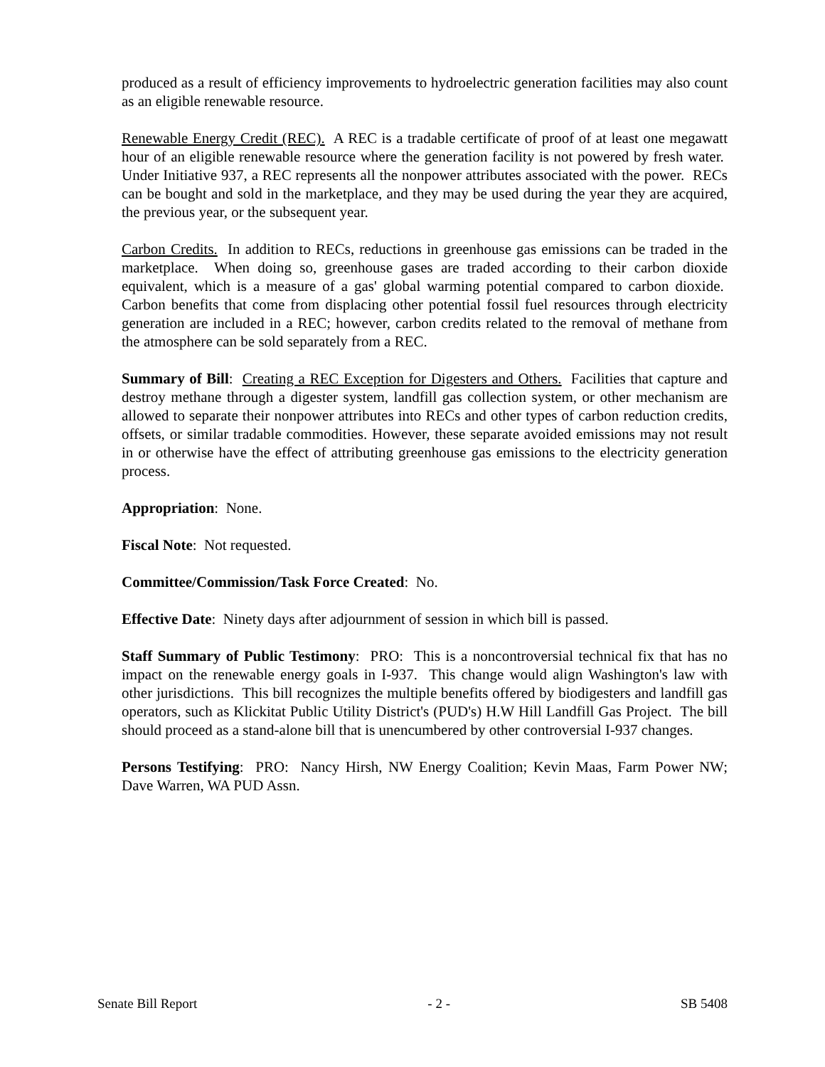produced as a result of efficiency improvements to hydroelectric generation facilities may also count as an eligible renewable resource.
Renewable Energy Credit (REC). A REC is a tradable certificate of proof of at least one megawatt hour of an eligible renewable resource where the generation facility is not powered by fresh water. Under Initiative 937, a REC represents all the nonpower attributes associated with the power. RECs can be bought and sold in the marketplace, and they may be used during the year they are acquired, the previous year, or the subsequent year.
Carbon Credits. In addition to RECs, reductions in greenhouse gas emissions can be traded in the marketplace. When doing so, greenhouse gases are traded according to their carbon dioxide equivalent, which is a measure of a gas' global warming potential compared to carbon dioxide. Carbon benefits that come from displacing other potential fossil fuel resources through electricity generation are included in a REC; however, carbon credits related to the removal of methane from the atmosphere can be sold separately from a REC.
Summary of Bill: Creating a REC Exception for Digesters and Others. Facilities that capture and destroy methane through a digester system, landfill gas collection system, or other mechanism are allowed to separate their nonpower attributes into RECs and other types of carbon reduction credits, offsets, or similar tradable commodities. However, these separate avoided emissions may not result in or otherwise have the effect of attributing greenhouse gas emissions to the electricity generation process.
Appropriation: None.
Fiscal Note: Not requested.
Committee/Commission/Task Force Created: No.
Effective Date: Ninety days after adjournment of session in which bill is passed.
Staff Summary of Public Testimony: PRO: This is a noncontroversial technical fix that has no impact on the renewable energy goals in I-937. This change would align Washington's law with other jurisdictions. This bill recognizes the multiple benefits offered by biodigesters and landfill gas operators, such as Klickitat Public Utility District's (PUD's) H.W Hill Landfill Gas Project. The bill should proceed as a stand-alone bill that is unencumbered by other controversial I-937 changes.
Persons Testifying: PRO: Nancy Hirsh, NW Energy Coalition; Kevin Maas, Farm Power NW; Dave Warren, WA PUD Assn.
Senate Bill Report - 2 - SB 5408